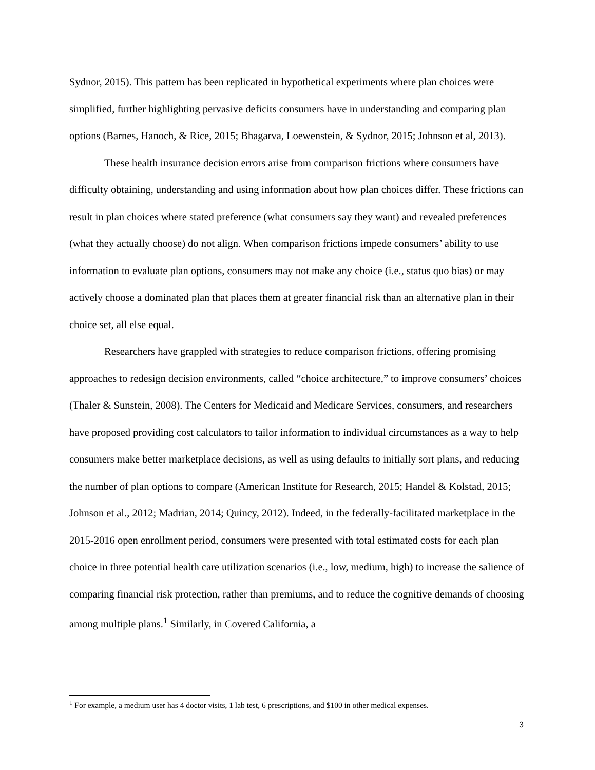Sydnor, 2015). This pattern has been replicated in hypothetical experiments where plan choices were simplified, further highlighting pervasive deficits consumers have in understanding and comparing plan options (Barnes, Hanoch, & Rice, 2015; Bhagarva, Loewenstein, & Sydnor, 2015; Johnson et al, 2013).
These health insurance decision errors arise from comparison frictions where consumers have difficulty obtaining, understanding and using information about how plan choices differ. These frictions can result in plan choices where stated preference (what consumers say they want) and revealed preferences (what they actually choose) do not align. When comparison frictions impede consumers’ ability to use information to evaluate plan options, consumers may not make any choice (i.e., status quo bias) or may actively choose a dominated plan that places them at greater financial risk than an alternative plan in their choice set, all else equal.
Researchers have grappled with strategies to reduce comparison frictions, offering promising approaches to redesign decision environments, called “choice architecture,” to improve consumers’ choices (Thaler & Sunstein, 2008). The Centers for Medicaid and Medicare Services, consumers, and researchers have proposed providing cost calculators to tailor information to individual circumstances as a way to help consumers make better marketplace decisions, as well as using defaults to initially sort plans, and reducing the number of plan options to compare (American Institute for Research, 2015; Handel & Kolstad, 2015; Johnson et al., 2012; Madrian, 2014; Quincy, 2012). Indeed, in the federally-facilitated marketplace in the 2015-2016 open enrollment period, consumers were presented with total estimated costs for each plan choice in three potential health care utilization scenarios (i.e., low, medium, high) to increase the salience of comparing financial risk protection, rather than premiums, and to reduce the cognitive demands of choosing among multiple plans.<sup>1</sup> Similarly, in Covered California, a
<sup>1</sup> For example, a medium user has 4 doctor visits, 1 lab test, 6 prescriptions, and $100 in other medical expenses.
3